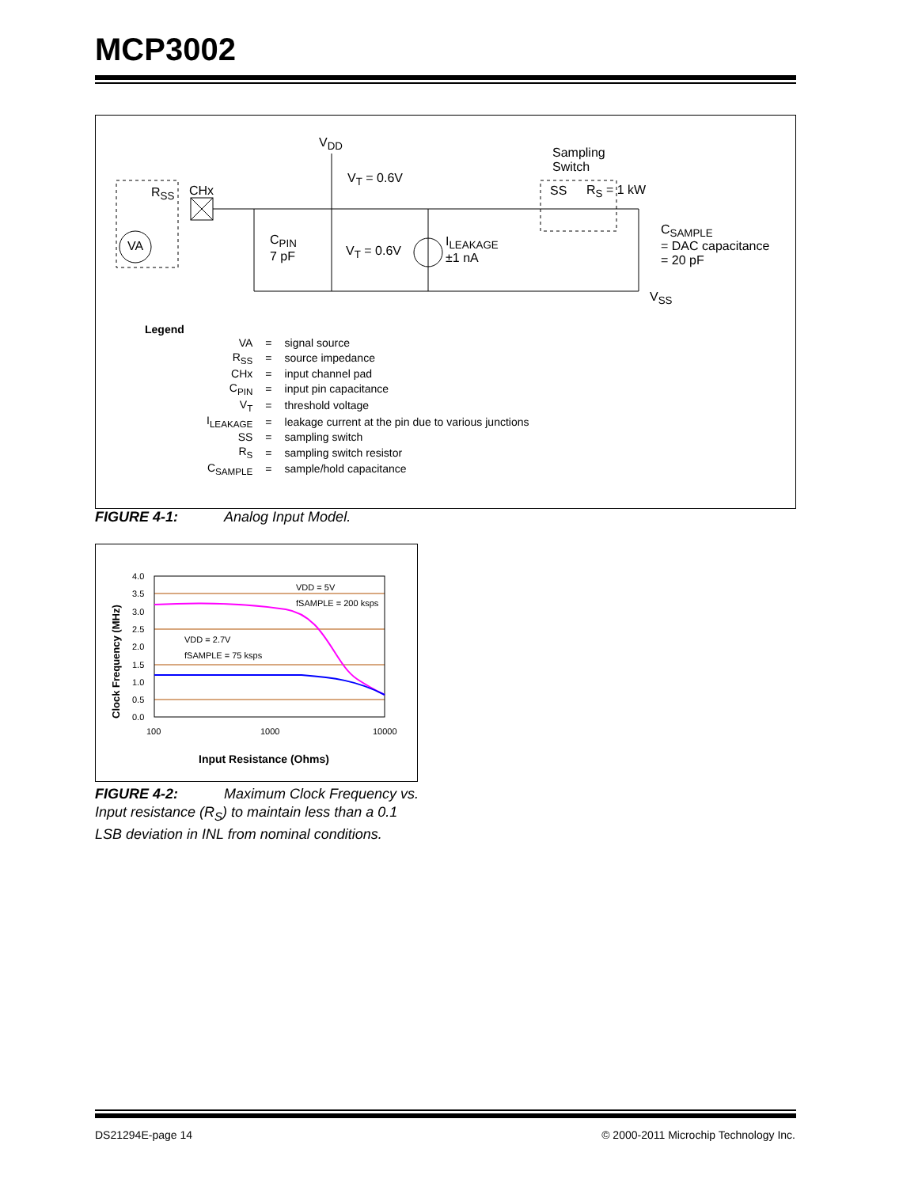MCP3002
V<sub>DD</sub>
V<sub>T</sub> = 0.6V
Sampling
Switch
R<sub>SS</sub> CHx SS R<sub>S</sub> = 1 kW
VA C<sub>PIN</sub>
7 pF V<sub>T</sub> = 0.6V
I<sub>LEAKAGE</sub>
±1 nA
C<sub>SAMPLE</sub>
= DAC capacitance
= 20 pF
V<sub>SS</sub>
Legend
| VA | = | signal source |
| R<sub>SS</sub> | = | source impedance |
| CHx | = | input channel pad |
| C<sub>PIN</sub> | = | input pin capacitance |
| V<sub>T</sub> | = | threshold voltage |
| I<sub>LEAKAGE</sub> | = | leakage current at the pin due to various junctions |
| SS | = | sampling switch |
| R<sub>S</sub> | = | sampling switch resistor |
| C<sub>SAMPLE</sub> | = | sample/hold capacitance |
FIGURE 4-1: Analog Input Model.
4.0
3.5
3.0
2.5
2.0
1.5
1.0
0.5
0.0
100
1000
10000
VDD = 5V
fSAMPLE = 200 ksps
VDD = 2.7V
fSAMPLE = 75 ksps
Input Resistance (Ohms)
Clock Frequency (MHz)
FIGURE 4-2: Maximum Clock Frequency vs. Input resistance (R<sub>S</sub>) to maintain less than a 0.1 LSB deviation in INL from nominal conditions.
DS21294E-page 14
© 2000-2011 Microchip Technology Inc.